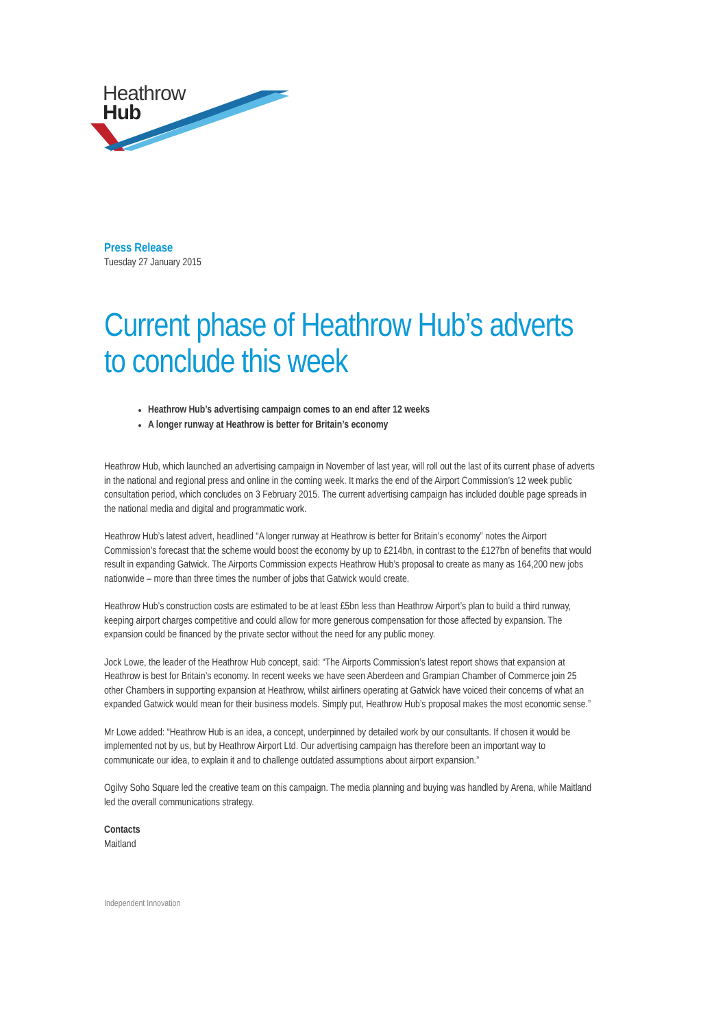Heathrow
Hub
Press Release
Tuesday 27 January 2015
Current phase of Heathrow Hub’s adverts to conclude this week
Heathrow Hub’s advertising campaign comes to an end after 12 weeks
A longer runway at Heathrow is better for Britain’s economy
Heathrow Hub, which launched an advertising campaign in November of last year, will roll out the last of its current phase of adverts in the national and regional press and online in the coming week. It marks the end of the Airport Commission’s 12 week public consultation period, which concludes on 3 February 2015. The current advertising campaign has included double page spreads in the national media and digital and programmatic work.
Heathrow Hub’s latest advert, headlined “A longer runway at Heathrow is better for Britain’s economy” notes the Airport Commission’s forecast that the scheme would boost the economy by up to £214bn, in contrast to the £127bn of benefits that would result in expanding Gatwick. The Airports Commission expects Heathrow Hub’s proposal to create as many as 164,200 new jobs nationwide – more than three times the number of jobs that Gatwick would create.
Heathrow Hub’s construction costs are estimated to be at least £5bn less than Heathrow Airport’s plan to build a third runway, keeping airport charges competitive and could allow for more generous compensation for those affected by expansion. The expansion could be financed by the private sector without the need for any public money.
Jock Lowe, the leader of the Heathrow Hub concept, said: “The Airports Commission’s latest report shows that expansion at Heathrow is best for Britain’s economy. In recent weeks we have seen Aberdeen and Grampian Chamber of Commerce join 25 other Chambers in supporting expansion at Heathrow, whilst airliners operating at Gatwick have voiced their concerns of what an expanded Gatwick would mean for their business models. Simply put, Heathrow Hub’s proposal makes the most economic sense.”
Mr Lowe added: “Heathrow Hub is an idea, a concept, underpinned by detailed work by our consultants. If chosen it would be implemented not by us, but by Heathrow Airport Ltd. Our advertising campaign has therefore been an important way to communicate our idea, to explain it and to challenge outdated assumptions about airport expansion.”
Ogilvy Soho Square led the creative team on this campaign. The media planning and buying was handled by Arena, while Maitland led the overall communications strategy.
Contacts
Maitland
Independent Innovation